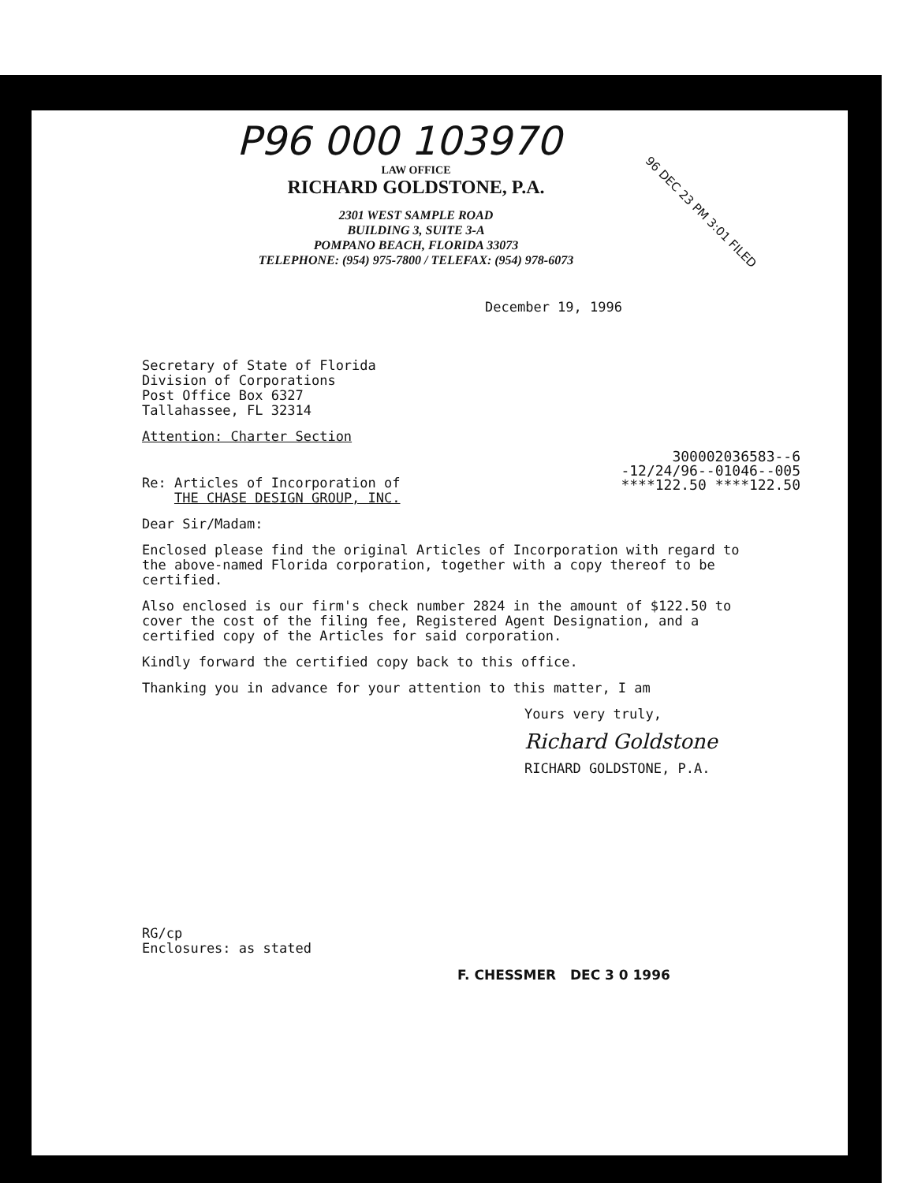P96 000 103970
LAW OFFICE
RICHARD GOLDSTONE, P.A.
2301 WEST SAMPLE ROAD
BUILDING 3, SUITE 3-A
POMPANO BEACH, FLORIDA 33073
TELEPHONE: (954) 975-7800 / TELEFAX: (954) 978-6073
December 19, 1996
Secretary of State of Florida
Division of Corporations
Post Office Box 6327
Tallahassee, FL 32314
Attention: Charter Section
Re: Articles of Incorporation of
THE CHASE DESIGN GROUP, INC.
Dear Sir/Madam:
Enclosed please find the original Articles of Incorporation with regard to the above-named Florida corporation, together with a copy thereof to be certified.
Also enclosed is our firm's check number 2824 in the amount of $122.50 to cover the cost of the filing fee, Registered Agent Designation, and a certified copy of the Articles for said corporation.
Kindly forward the certified copy back to this office.
Thanking you in advance for your attention to this matter, I am
Yours very truly,
Richard Goldstone
RICHARD GOLDSTONE, P.A.
RG/cp
Enclosures: as stated
F. CHESSMER DEC 3 0 1996
300002036583--6
-12/24/96--01046--005
****122.50 ****122.50
96 DEC 23 PM 3:01 FILED